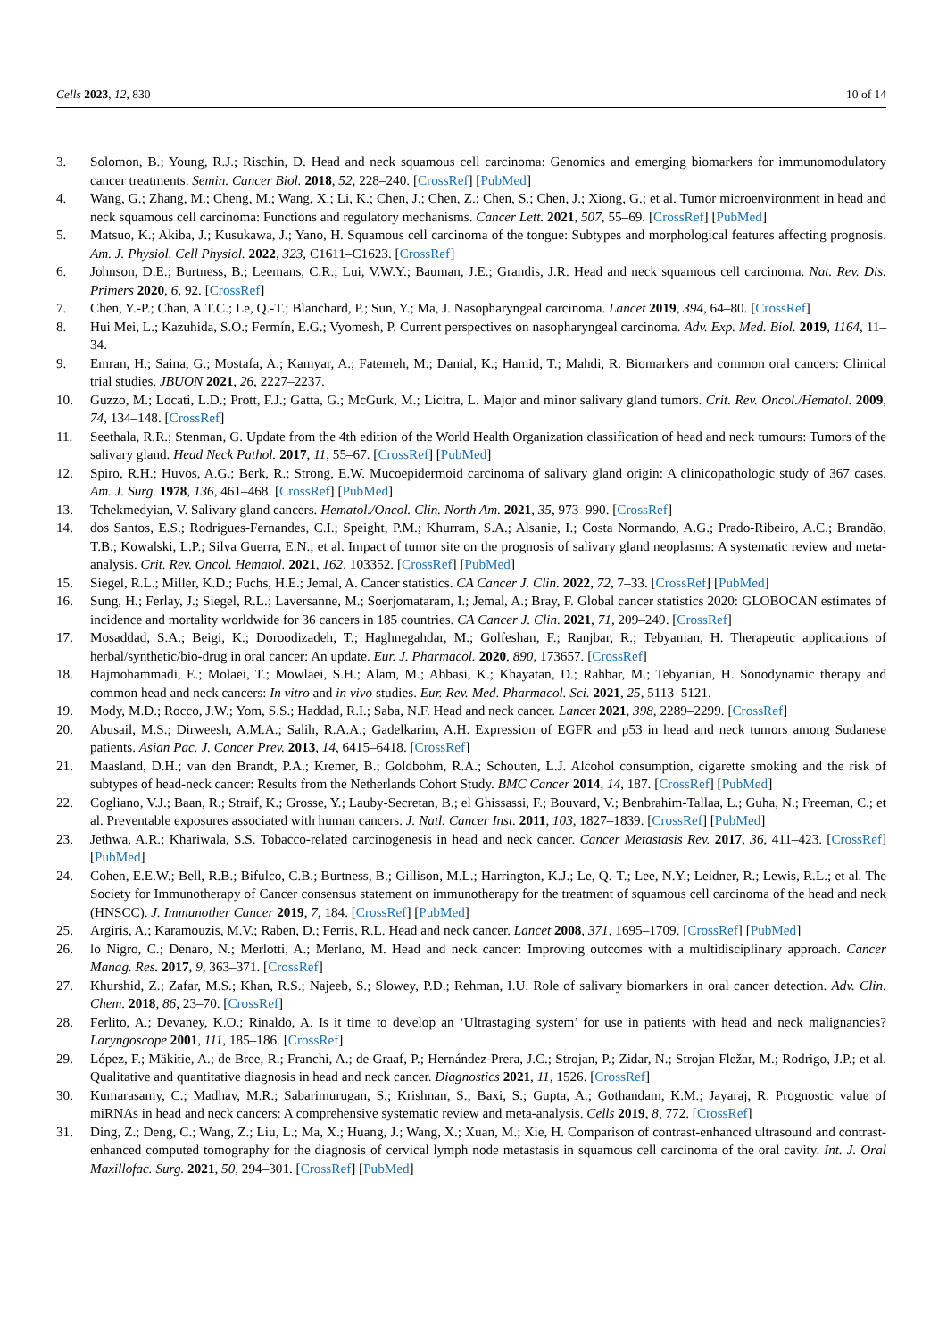Cells 2023, 12, 830 10 of 14
3. Solomon, B.; Young, R.J.; Rischin, D. Head and neck squamous cell carcinoma: Genomics and emerging biomarkers for immunomodulatory cancer treatments. Semin. Cancer Biol. 2018, 52, 228–240. [CrossRef] [PubMed]
4. Wang, G.; Zhang, M.; Cheng, M.; Wang, X.; Li, K.; Chen, J.; Chen, Z.; Chen, S.; Chen, J.; Xiong, G.; et al. Tumor microenvironment in head and neck squamous cell carcinoma: Functions and regulatory mechanisms. Cancer Lett. 2021, 507, 55–69. [CrossRef] [PubMed]
5. Matsuo, K.; Akiba, J.; Kusukawa, J.; Yano, H. Squamous cell carcinoma of the tongue: Subtypes and morphological features affecting prognosis. Am. J. Physiol. Cell Physiol. 2022, 323, C1611–C1623. [CrossRef]
6. Johnson, D.E.; Burtness, B.; Leemans, C.R.; Lui, V.W.Y.; Bauman, J.E.; Grandis, J.R. Head and neck squamous cell carcinoma. Nat. Rev. Dis. Primers 2020, 6, 92. [CrossRef]
7. Chen, Y.-P.; Chan, A.T.C.; Le, Q.-T.; Blanchard, P.; Sun, Y.; Ma, J. Nasopharyngeal carcinoma. Lancet 2019, 394, 64–80. [CrossRef]
8. Hui Mei, L.; Kazuhida, S.O.; Fermín, E.G.; Vyomesh, P. Current perspectives on nasopharyngeal carcinoma. Adv. Exp. Med. Biol. 2019, 1164, 11–34.
9. Emran, H.; Saina, G.; Mostafa, A.; Kamyar, A.; Fatemeh, M.; Danial, K.; Hamid, T.; Mahdi, R. Biomarkers and common oral cancers: Clinical trial studies. JBUON 2021, 26, 2227–2237.
10. Guzzo, M.; Locati, L.D.; Prott, F.J.; Gatta, G.; McGurk, M.; Licitra, L. Major and minor salivary gland tumors. Crit. Rev. Oncol./Hematol. 2009, 74, 134–148. [CrossRef]
11. Seethala, R.R.; Stenman, G. Update from the 4th edition of the World Health Organization classification of head and neck tumours: Tumors of the salivary gland. Head Neck Pathol. 2017, 11, 55–67. [CrossRef] [PubMed]
12. Spiro, R.H.; Huvos, A.G.; Berk, R.; Strong, E.W. Mucoepidermoid carcinoma of salivary gland origin: A clinicopathologic study of 367 cases. Am. J. Surg. 1978, 136, 461–468. [CrossRef] [PubMed]
13. Tchekmedyian, V. Salivary gland cancers. Hematol./Oncol. Clin. North Am. 2021, 35, 973–990. [CrossRef]
14. dos Santos, E.S.; Rodrigues-Fernandes, C.I.; Speight, P.M.; Khurram, S.A.; Alsanie, I.; Costa Normando, A.G.; Prado-Ribeiro, A.C.; Brandão, T.B.; Kowalski, L.P.; Silva Guerra, E.N.; et al. Impact of tumor site on the prognosis of salivary gland neoplasms: A systematic review and meta-analysis. Crit. Rev. Oncol. Hematol. 2021, 162, 103352. [CrossRef] [PubMed]
15. Siegel, R.L.; Miller, K.D.; Fuchs, H.E.; Jemal, A. Cancer statistics. CA Cancer J. Clin. 2022, 72, 7–33. [CrossRef] [PubMed]
16. Sung, H.; Ferlay, J.; Siegel, R.L.; Laversanne, M.; Soerjomataram, I.; Jemal, A.; Bray, F. Global cancer statistics 2020: GLOBOCAN estimates of incidence and mortality worldwide for 36 cancers in 185 countries. CA Cancer J. Clin. 2021, 71, 209–249. [CrossRef]
17. Mosaddad, S.A.; Beigi, K.; Doroodizadeh, T.; Haghnegahdar, M.; Golfeshan, F.; Ranjbar, R.; Tebyanian, H. Therapeutic applications of herbal/synthetic/bio-drug in oral cancer: An update. Eur. J. Pharmacol. 2020, 890, 173657. [CrossRef]
18. Hajmohammadi, E.; Molaei, T.; Mowlaei, S.H.; Alam, M.; Abbasi, K.; Khayatan, D.; Rahbar, M.; Tebyanian, H. Sonodynamic therapy and common head and neck cancers: In vitro and in vivo studies. Eur. Rev. Med. Pharmacol. Sci. 2021, 25, 5113–5121.
19. Mody, M.D.; Rocco, J.W.; Yom, S.S.; Haddad, R.I.; Saba, N.F. Head and neck cancer. Lancet 2021, 398, 2289–2299. [CrossRef]
20. Abusail, M.S.; Dirweesh, A.M.A.; Salih, R.A.A.; Gadelkarim, A.H. Expression of EGFR and p53 in head and neck tumors among Sudanese patients. Asian Pac. J. Cancer Prev. 2013, 14, 6415–6418. [CrossRef]
21. Maasland, D.H.; van den Brandt, P.A.; Kremer, B.; Goldbohm, R.A.; Schouten, L.J. Alcohol consumption, cigarette smoking and the risk of subtypes of head-neck cancer: Results from the Netherlands Cohort Study. BMC Cancer 2014, 14, 187. [CrossRef] [PubMed]
22. Cogliano, V.J.; Baan, R.; Straif, K.; Grosse, Y.; Lauby-Secretan, B.; el Ghissassi, F.; Bouvard, V.; Benbrahim-Tallaa, L.; Guha, N.; Freeman, C.; et al. Preventable exposures associated with human cancers. J. Natl. Cancer Inst. 2011, 103, 1827–1839. [CrossRef] [PubMed]
23. Jethwa, A.R.; Khariwala, S.S. Tobacco-related carcinogenesis in head and neck cancer. Cancer Metastasis Rev. 2017, 36, 411–423. [CrossRef] [PubMed]
24. Cohen, E.E.W.; Bell, R.B.; Bifulco, C.B.; Burtness, B.; Gillison, M.L.; Harrington, K.J.; Le, Q.-T.; Lee, N.Y.; Leidner, R.; Lewis, R.L.; et al. The Society for Immunotherapy of Cancer consensus statement on immunotherapy for the treatment of squamous cell carcinoma of the head and neck (HNSCC). J. Immunother Cancer 2019, 7, 184. [CrossRef] [PubMed]
25. Argiris, A.; Karamouzis, M.V.; Raben, D.; Ferris, R.L. Head and neck cancer. Lancet 2008, 371, 1695–1709. [CrossRef] [PubMed]
26. lo Nigro, C.; Denaro, N.; Merlotti, A.; Merlano, M. Head and neck cancer: Improving outcomes with a multidisciplinary approach. Cancer Manag. Res. 2017, 9, 363–371. [CrossRef]
27. Khurshid, Z.; Zafar, M.S.; Khan, R.S.; Najeeb, S.; Slowey, P.D.; Rehman, I.U. Role of salivary biomarkers in oral cancer detection. Adv. Clin. Chem. 2018, 86, 23–70. [CrossRef]
28. Ferlito, A.; Devaney, K.O.; Rinaldo, A. Is it time to develop an ‘Ultrastaging system’ for use in patients with head and neck malignancies? Laryngoscope 2001, 111, 185–186. [CrossRef]
29. López, F.; Mäkitie, A.; de Bree, R.; Franchi, A.; de Graaf, P.; Hernández-Prera, J.C.; Strojan, P.; Zidar, N.; Strojan Fležar, M.; Rodrigo, J.P.; et al. Qualitative and quantitative diagnosis in head and neck cancer. Diagnostics 2021, 11, 1526. [CrossRef]
30. Kumarasamy, C.; Madhav, M.R.; Sabarimurugan, S.; Krishnan, S.; Baxi, S.; Gupta, A.; Gothandam, K.M.; Jayaraj, R. Prognostic value of miRNAs in head and neck cancers: A comprehensive systematic review and meta-analysis. Cells 2019, 8, 772. [CrossRef]
31. Ding, Z.; Deng, C.; Wang, Z.; Liu, L.; Ma, X.; Huang, J.; Wang, X.; Xuan, M.; Xie, H. Comparison of contrast-enhanced ultrasound and contrast-enhanced computed tomography for the diagnosis of cervical lymph node metastasis in squamous cell carcinoma of the oral cavity. Int. J. Oral Maxillofac. Surg. 2021, 50, 294–301. [CrossRef] [PubMed]